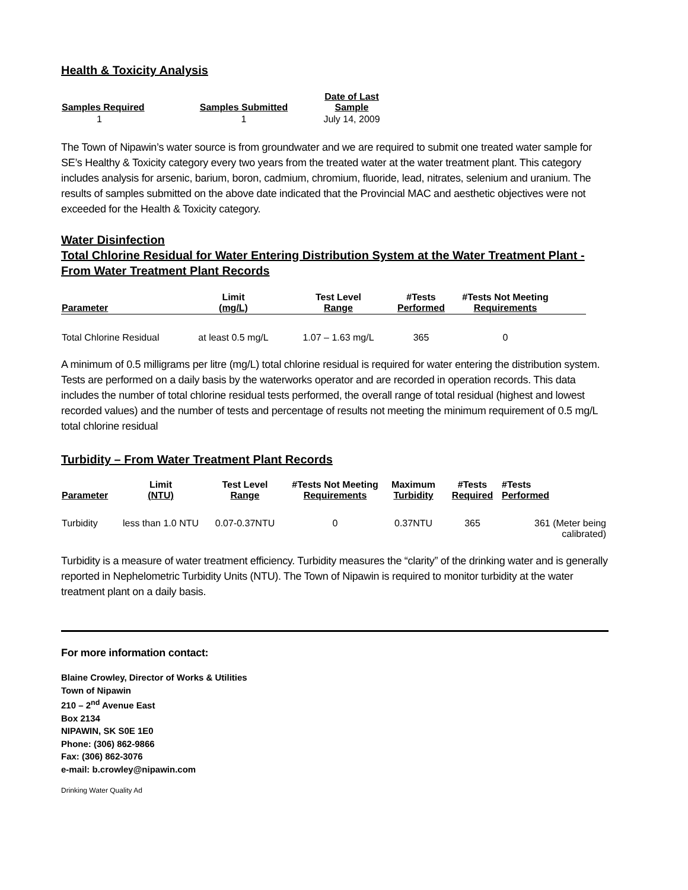Health & Toxicity Analysis
| Samples Required | Samples Submitted | Date of Last Sample |
| --- | --- | --- |
| 1 | 1 | July 14, 2009 |
The Town of Nipawin’s water source is from groundwater and we are required to submit one treated water sample for SE’s Healthy & Toxicity category every two years from the treated water at the water treatment plant. This category includes analysis for arsenic, barium, boron, cadmium, chromium, fluoride, lead, nitrates, selenium and uranium. The results of samples submitted on the above date indicated that the Provincial MAC and aesthetic objectives were not exceeded for the Health & Toxicity category.
Water Disinfection
Total Chlorine Residual for Water Entering Distribution System at the Water Treatment Plant - From Water Treatment Plant Records
| Parameter | Limit (mg/L) | Test Level Range | #Tests Performed | #Tests Not Meeting Requirements | |
| --- | --- | --- | --- | --- | --- |
| Total Chlorine Residual | at least 0.5 mg/L | 1.07 – 1.63 mg/L | 365 | 0 | |
A minimum of 0.5 milligrams per litre (mg/L) total chlorine residual is required for water entering the distribution system. Tests are performed on a daily basis by the waterworks operator and are recorded in operation records. This data includes the number of total chlorine residual tests performed, the overall range of total residual (highest and lowest recorded values) and the number of tests and percentage of results not meeting the minimum requirement of 0.5 mg/L total chlorine residual
Turbidity – From Water Treatment Plant Records
| Parameter | Limit (NTU) | Test Level Range | #Tests Not Meeting Requirements | Maximum Turbidity | #Tests Required | #Tests Performed |
| --- | --- | --- | --- | --- | --- | --- |
| Turbidity | less than 1.0 NTU | 0.07-0.37NTU | 0 | 0.37NTU | 365 | 361 (Meter being calibrated) |
Turbidity is a measure of water treatment efficiency. Turbidity measures the “clarity” of the drinking water and is generally reported in Nephelometric Turbidity Units (NTU). The Town of Nipawin is required to monitor turbidity at the water treatment plant on a daily basis.
For more information contact:
Blaine Crowley, Director of Works & Utilities
Town of Nipawin
210 – 2<sup>nd</sup> Avenue East
Box 2134
NIPAWIN, SK S0E 1E0
Phone: (306) 862-9866
Fax: (306) 862-3076
e-mail: b.crowley@nipawin.com
Drinking Water Quality Ad